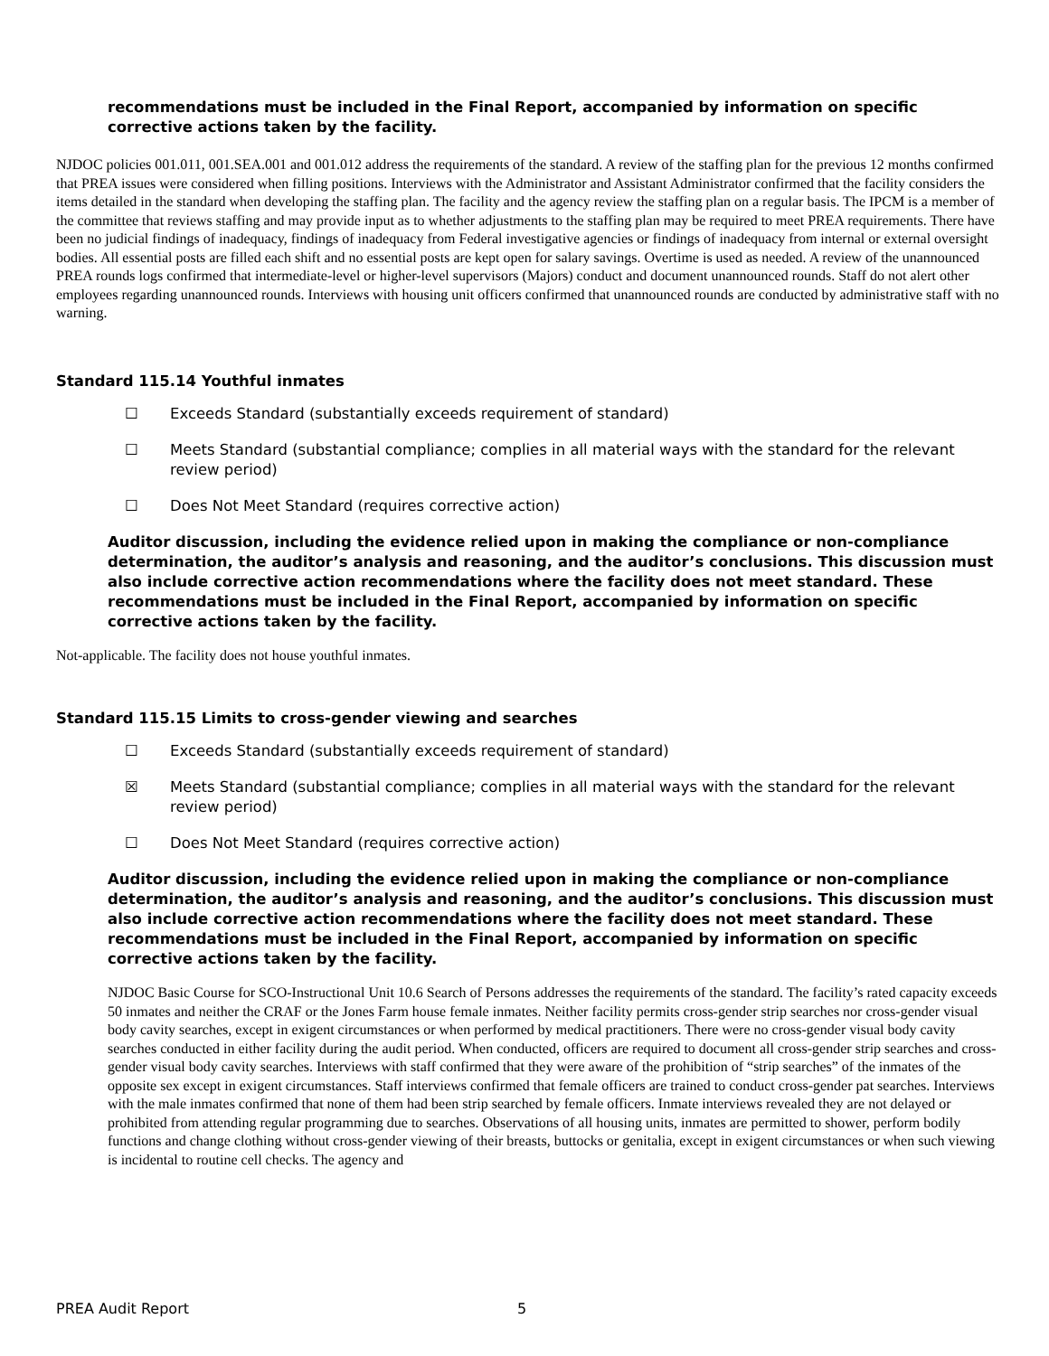recommendations must be included in the Final Report, accompanied by information on specific corrective actions taken by the facility.
NJDOC policies 001.011, 001.SEA.001 and 001.012 address the requirements of the standard. A review of the staffing plan for the previous 12 months confirmed that PREA issues were considered when filling positions. Interviews with the Administrator and Assistant Administrator confirmed that the facility considers the items detailed in the standard when developing the staffing plan. The facility and the agency review the staffing plan on a regular basis. The IPCM is a member of the committee that reviews staffing and may provide input as to whether adjustments to the staffing plan may be required to meet PREA requirements. There have been no judicial findings of inadequacy, findings of inadequacy from Federal investigative agencies or findings of inadequacy from internal or external oversight bodies. All essential posts are filled each shift and no essential posts are kept open for salary savings. Overtime is used as needed. A review of the unannounced PREA rounds logs confirmed that intermediate-level or higher-level supervisors (Majors) conduct and document unannounced rounds. Staff do not alert other employees regarding unannounced rounds. Interviews with housing unit officers confirmed that unannounced rounds are conducted by administrative staff with no warning.
Standard 115.14 Youthful inmates
☐ Exceeds Standard (substantially exceeds requirement of standard)
☐ Meets Standard (substantial compliance; complies in all material ways with the standard for the relevant review period)
☐ Does Not Meet Standard (requires corrective action)
Auditor discussion, including the evidence relied upon in making the compliance or non-compliance determination, the auditor’s analysis and reasoning, and the auditor’s conclusions. This discussion must also include corrective action recommendations where the facility does not meet standard. These recommendations must be included in the Final Report, accompanied by information on specific corrective actions taken by the facility.
Not-applicable. The facility does not house youthful inmates.
Standard 115.15 Limits to cross-gender viewing and searches
☐ Exceeds Standard (substantially exceeds requirement of standard)
☒ Meets Standard (substantial compliance; complies in all material ways with the standard for the relevant review period)
☐ Does Not Meet Standard (requires corrective action)
Auditor discussion, including the evidence relied upon in making the compliance or non-compliance determination, the auditor’s analysis and reasoning, and the auditor’s conclusions. This discussion must also include corrective action recommendations where the facility does not meet standard. These recommendations must be included in the Final Report, accompanied by information on specific corrective actions taken by the facility.
NJDOC Basic Course for SCO-Instructional Unit 10.6 Search of Persons addresses the requirements of the standard. The facility’s rated capacity exceeds 50 inmates and neither the CRAF or the Jones Farm house female inmates. Neither facility permits cross-gender strip searches nor cross-gender visual body cavity searches, except in exigent circumstances or when performed by medical practitioners. There were no cross-gender visual body cavity searches conducted in either facility during the audit period. When conducted, officers are required to document all cross-gender strip searches and cross-gender visual body cavity searches. Interviews with staff confirmed that they were aware of the prohibition of “strip searches” of the inmates of the opposite sex except in exigent circumstances. Staff interviews confirmed that female officers are trained to conduct cross-gender pat searches. Interviews with the male inmates confirmed that none of them had been strip searched by female officers. Inmate interviews revealed they are not delayed or prohibited from attending regular programming due to searches. Observations of all housing units, inmates are permitted to shower, perform bodily functions and change clothing without cross-gender viewing of their breasts, buttocks or genitalia, except in exigent circumstances or when such viewing is incidental to routine cell checks. The agency and
PREA Audit Report 5